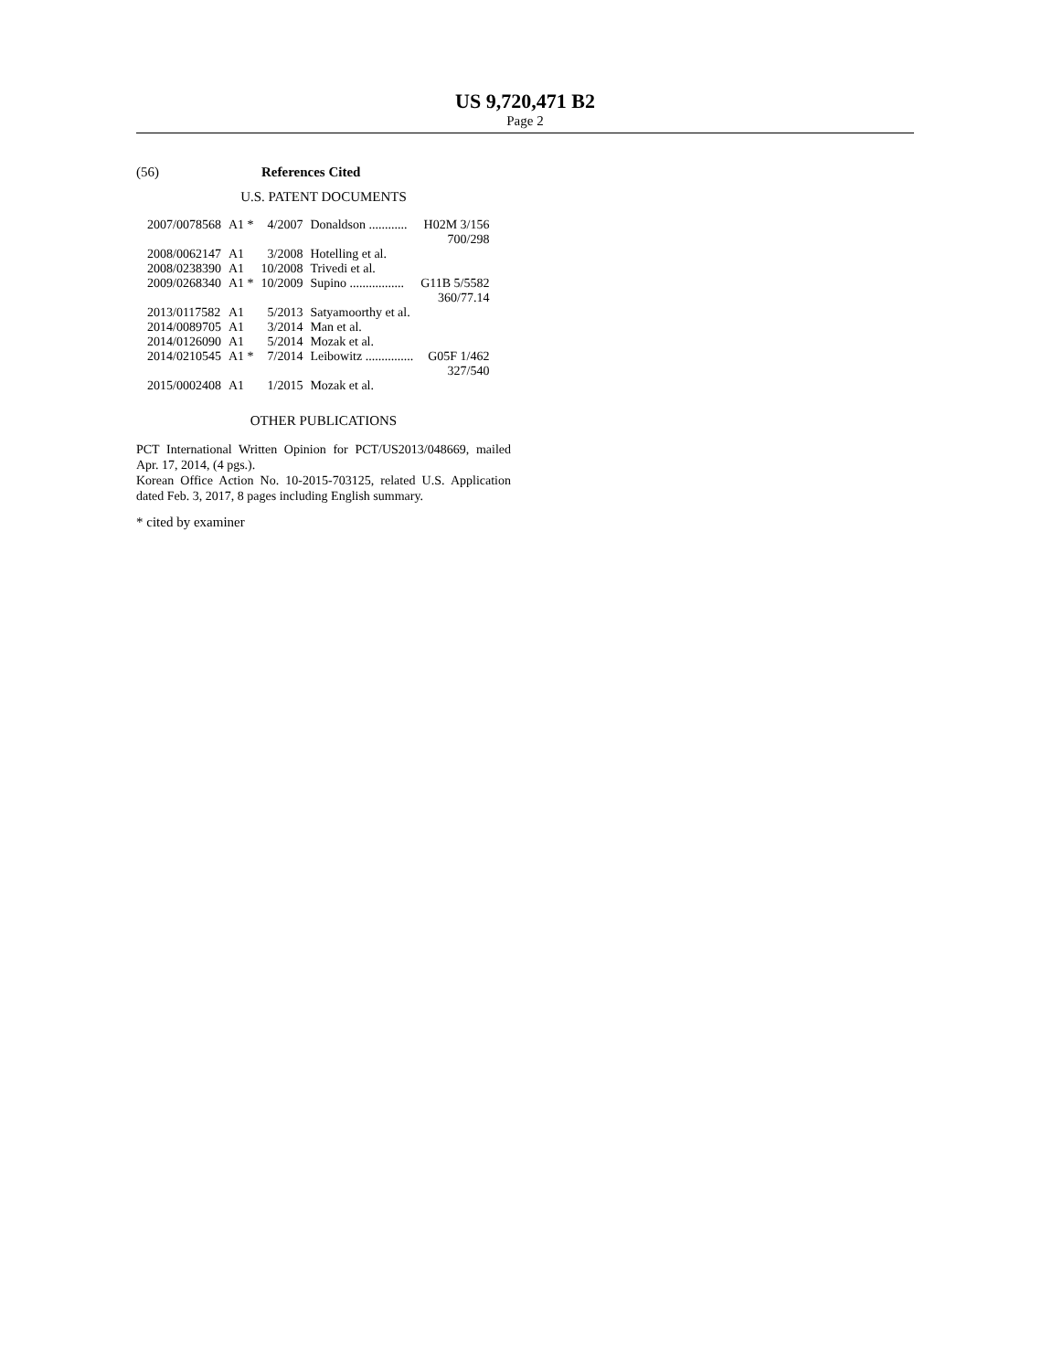US 9,720,471 B2
Page 2
(56) References Cited
U.S. PATENT DOCUMENTS
| 2007/0078568 | A1 * | 4/2007 | Donaldson ............ | H02M 3/156 |
| | | | | 700/298 |
| 2008/0062147 | A1 | 3/2008 | Hotelling et al. | |
| 2008/0238390 | A1 | 10/2008 | Trivedi et al. | |
| 2009/0268340 | A1 * | 10/2009 | Supino ................. | G11B 5/5582 |
| | | | | 360/77.14 |
| 2013/0117582 | A1 | 5/2013 | Satyamoorthy et al. | |
| 2014/0089705 | A1 | 3/2014 | Man et al. | |
| 2014/0126090 | A1 | 5/2014 | Mozak et al. | |
| 2014/0210545 | A1 * | 7/2014 | Leibowitz ............... | G05F 1/462 |
| | | | | 327/540 |
| 2015/0002408 | A1 | 1/2015 | Mozak et al. | |
OTHER PUBLICATIONS
PCT International Written Opinion for PCT/US2013/048669, mailed Apr. 17, 2014, (4 pgs.).
Korean Office Action No. 10-2015-703125, related U.S. Application dated Feb. 3, 2017, 8 pages including English summary.
* cited by examiner